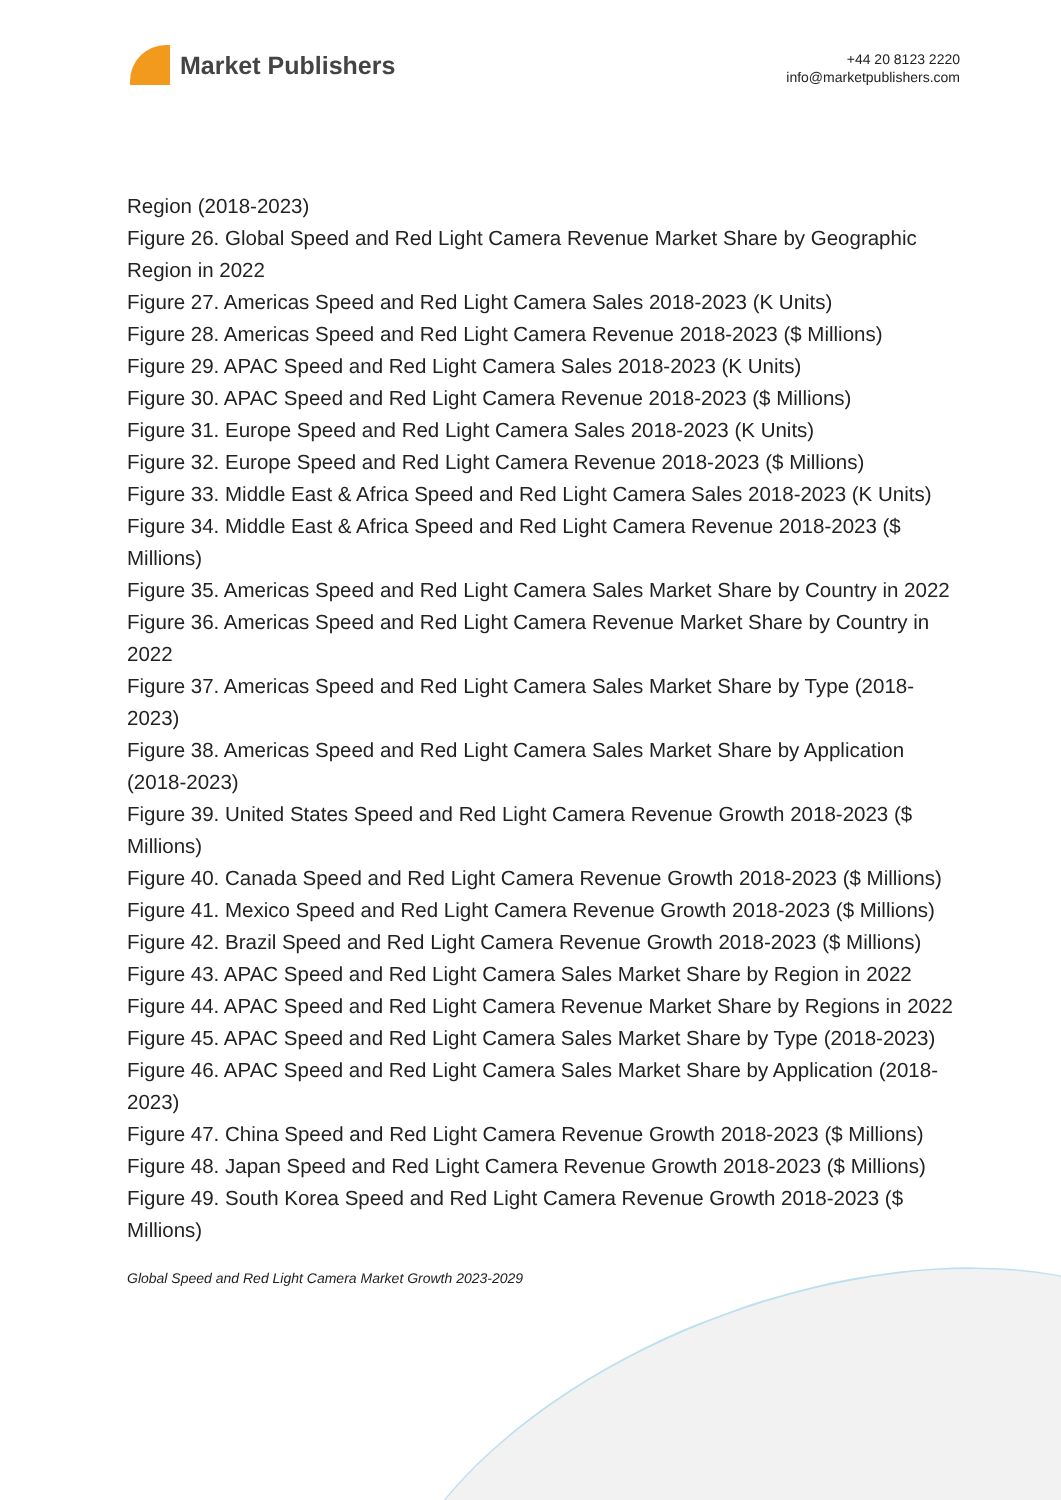Market Publishers
+44 20 8123 2220
info@marketpublishers.com
Region (2018-2023)
Figure 26. Global Speed and Red Light Camera Revenue Market Share by Geographic Region in 2022
Figure 27. Americas Speed and Red Light Camera Sales 2018-2023 (K Units)
Figure 28. Americas Speed and Red Light Camera Revenue 2018-2023 ($ Millions)
Figure 29. APAC Speed and Red Light Camera Sales 2018-2023 (K Units)
Figure 30. APAC Speed and Red Light Camera Revenue 2018-2023 ($ Millions)
Figure 31. Europe Speed and Red Light Camera Sales 2018-2023 (K Units)
Figure 32. Europe Speed and Red Light Camera Revenue 2018-2023 ($ Millions)
Figure 33. Middle East & Africa Speed and Red Light Camera Sales 2018-2023 (K Units)
Figure 34. Middle East & Africa Speed and Red Light Camera Revenue 2018-2023 ($ Millions)
Figure 35. Americas Speed and Red Light Camera Sales Market Share by Country in 2022
Figure 36. Americas Speed and Red Light Camera Revenue Market Share by Country in 2022
Figure 37. Americas Speed and Red Light Camera Sales Market Share by Type (2018-2023)
Figure 38. Americas Speed and Red Light Camera Sales Market Share by Application (2018-2023)
Figure 39. United States Speed and Red Light Camera Revenue Growth 2018-2023 ($ Millions)
Figure 40. Canada Speed and Red Light Camera Revenue Growth 2018-2023 ($ Millions)
Figure 41. Mexico Speed and Red Light Camera Revenue Growth 2018-2023 ($ Millions)
Figure 42. Brazil Speed and Red Light Camera Revenue Growth 2018-2023 ($ Millions)
Figure 43. APAC Speed and Red Light Camera Sales Market Share by Region in 2022
Figure 44. APAC Speed and Red Light Camera Revenue Market Share by Regions in 2022
Figure 45. APAC Speed and Red Light Camera Sales Market Share by Type (2018-2023)
Figure 46. APAC Speed and Red Light Camera Sales Market Share by Application (2018-2023)
Figure 47. China Speed and Red Light Camera Revenue Growth 2018-2023 ($ Millions)
Figure 48. Japan Speed and Red Light Camera Revenue Growth 2018-2023 ($ Millions)
Figure 49. South Korea Speed and Red Light Camera Revenue Growth 2018-2023 ($ Millions)
Global Speed and Red Light Camera Market Growth 2023-2029